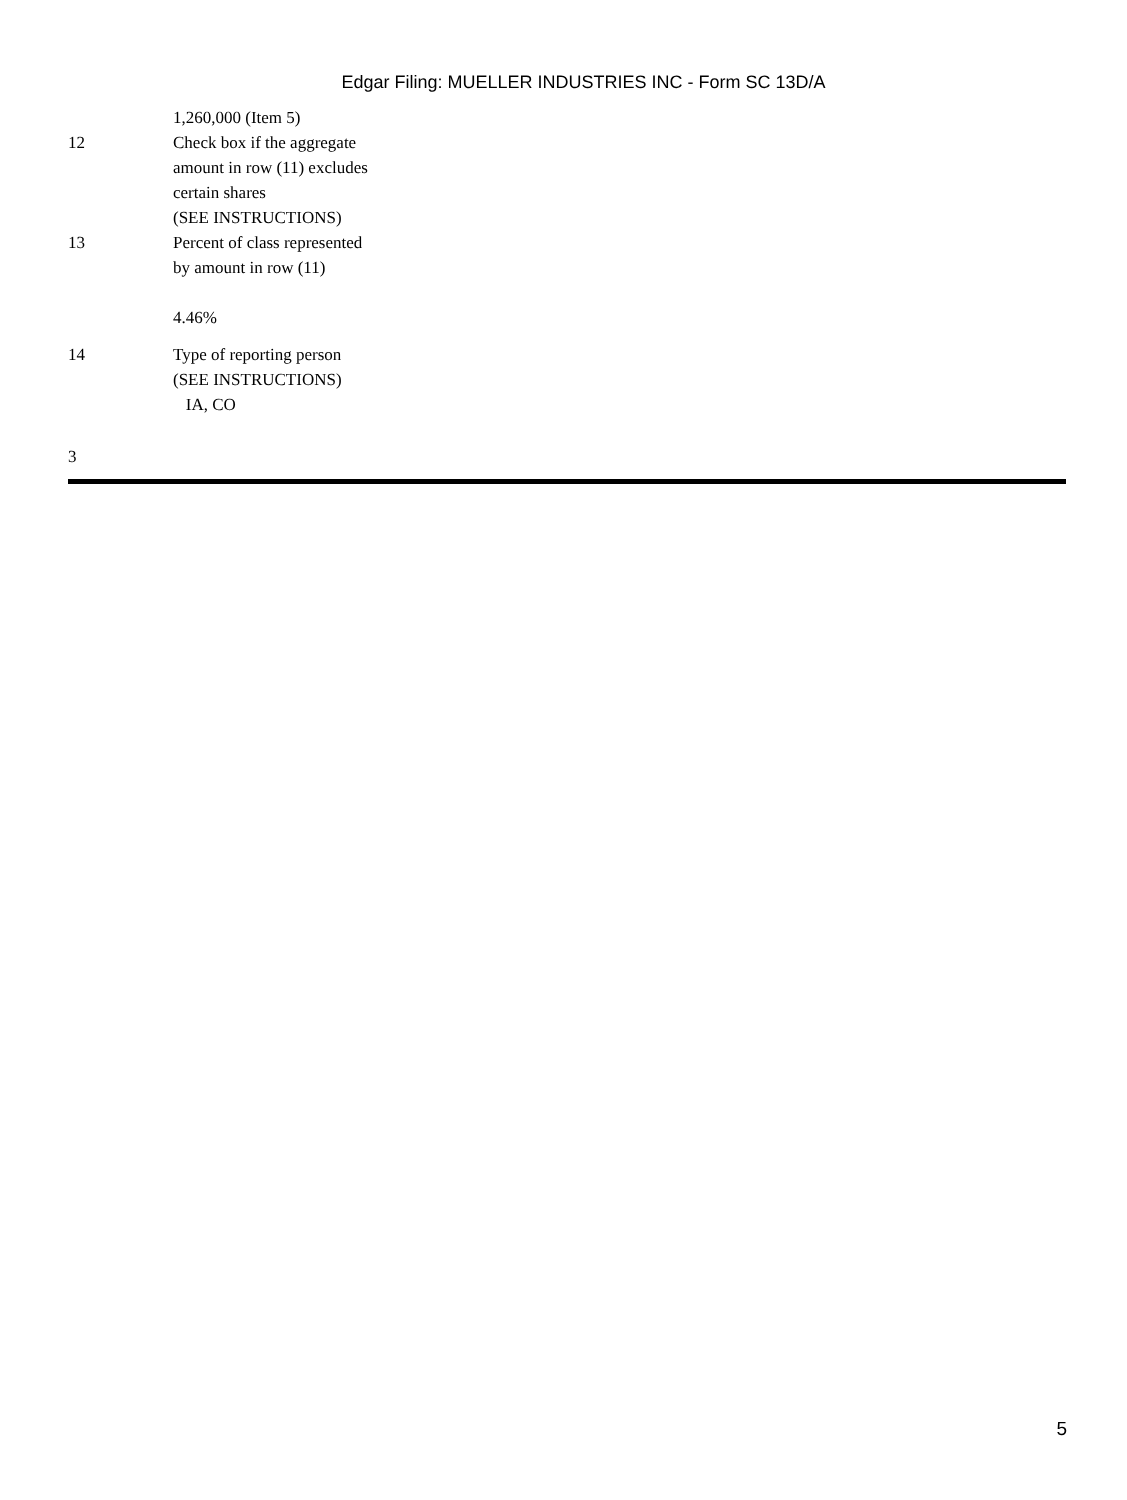Edgar Filing: MUELLER INDUSTRIES INC - Form SC 13D/A
| | 1,260,000 (Item 5) |
| 12 | Check box if the aggregate amount in row (11) excludes certain shares (SEE INSTRUCTIONS) |
| 13 | Percent of class represented by amount in row (11) 4.46% |
| 14 | Type of reporting person (SEE INSTRUCTIONS) IA, CO |
3
5